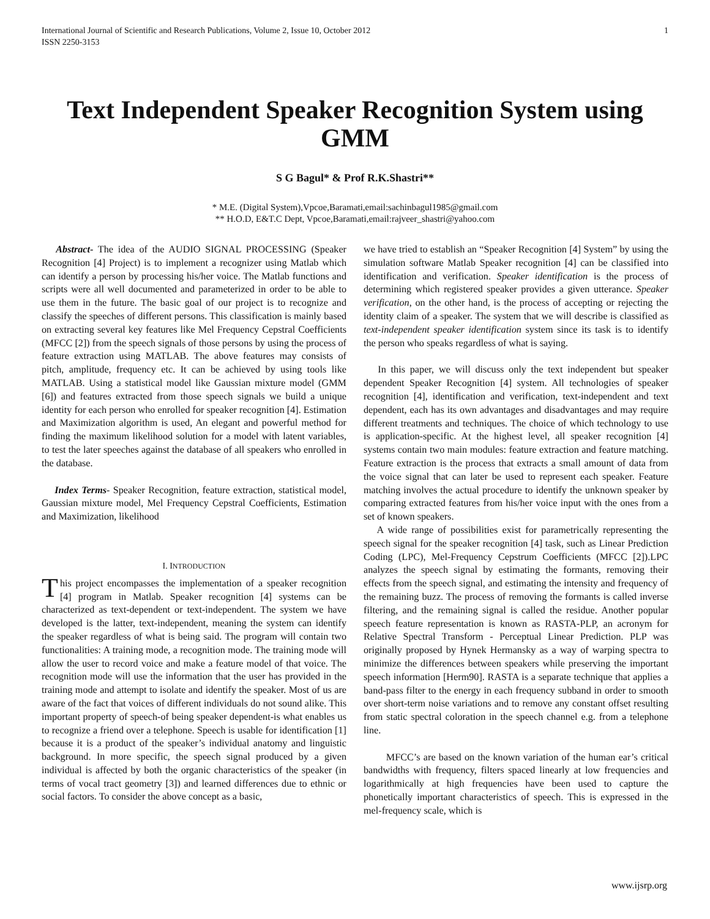International Journal of Scientific and Research Publications, Volume 2, Issue 10, October 2012
ISSN 2250-3153 1
Text Independent Speaker Recognition System using GMM
S G Bagul* & Prof R.K.Shastri**
* M.E. (Digital System),Vpcoe,Baramati,email:sachinbagul1985@gmail.com
** H.O.D, E&T.C Dept, Vpcoe,Baramati,email:rajveer_shastri@yahoo.com
Abstract- The idea of the AUDIO SIGNAL PROCESSING (Speaker Recognition [4] Project) is to implement a recognizer using Matlab which can identify a person by processing his/her voice. The Matlab functions and scripts were all well documented and parameterized in order to be able to use them in the future. The basic goal of our project is to recognize and classify the speeches of different persons. This classification is mainly based on extracting several key features like Mel Frequency Cepstral Coefficients (MFCC [2]) from the speech signals of those persons by using the process of feature extraction using MATLAB. The above features may consists of pitch, amplitude, frequency etc. It can be achieved by using tools like MATLAB. Using a statistical model like Gaussian mixture model (GMM [6]) and features extracted from those speech signals we build a unique identity for each person who enrolled for speaker recognition [4]. Estimation and Maximization algorithm is used, An elegant and powerful method for finding the maximum likelihood solution for a model with latent variables, to test the later speeches against the database of all speakers who enrolled in the database.
Index Terms- Speaker Recognition, feature extraction, statistical model, Gaussian mixture model, Mel Frequency Cepstral Coefficients, Estimation and Maximization, likelihood
I. INTRODUCTION
This project encompasses the implementation of a speaker recognition [4] program in Matlab. Speaker recognition [4] systems can be characterized as text-dependent or text-independent. The system we have developed is the latter, text-independent, meaning the system can identify the speaker regardless of what is being said. The program will contain two functionalities: A training mode, a recognition mode. The training mode will allow the user to record voice and make a feature model of that voice. The recognition mode will use the information that the user has provided in the training mode and attempt to isolate and identify the speaker. Most of us are aware of the fact that voices of different individuals do not sound alike. This important property of speech-of being speaker dependent-is what enables us to recognize a friend over a telephone. Speech is usable for identification [1] because it is a product of the speaker’s individual anatomy and linguistic background. In more specific, the speech signal produced by a given individual is affected by both the organic characteristics of the speaker (in terms of vocal tract geometry [3]) and learned differences due to ethnic or social factors. To consider the above concept as a basic,
we have tried to establish an “Speaker Recognition [4] System” by using the simulation software Matlab Speaker recognition [4] can be classified into identification and verification. Speaker identification is the process of determining which registered speaker provides a given utterance. Speaker verification, on the other hand, is the process of accepting or rejecting the identity claim of a speaker. The system that we will describe is classified as text-independent speaker identification system since its task is to identify the person who speaks regardless of what is saying.
In this paper, we will discuss only the text independent but speaker dependent Speaker Recognition [4] system. All technologies of speaker recognition [4], identification and verification, text-independent and text dependent, each has its own advantages and disadvantages and may require different treatments and techniques. The choice of which technology to use is application-specific. At the highest level, all speaker recognition [4] systems contain two main modules: feature extraction and feature matching. Feature extraction is the process that extracts a small amount of data from the voice signal that can later be used to represent each speaker. Feature matching involves the actual procedure to identify the unknown speaker by comparing extracted features from his/her voice input with the ones from a set of known speakers.
A wide range of possibilities exist for parametrically representing the speech signal for the speaker recognition [4] task, such as Linear Prediction Coding (LPC), Mel-Frequency Cepstrum Coefficients (MFCC [2]).LPC analyzes the speech signal by estimating the formants, removing their effects from the speech signal, and estimating the intensity and frequency of the remaining buzz. The process of removing the formants is called inverse filtering, and the remaining signal is called the residue. Another popular speech feature representation is known as RASTA-PLP, an acronym for Relative Spectral Transform - Perceptual Linear Prediction. PLP was originally proposed by Hynek Hermansky as a way of warping spectra to minimize the differences between speakers while preserving the important speech information [Herm90]. RASTA is a separate technique that applies a band-pass filter to the energy in each frequency subband in order to smooth over short-term noise variations and to remove any constant offset resulting from static spectral coloration in the speech channel e.g. from a telephone line.
MFCC’s are based on the known variation of the human ear’s critical bandwidths with frequency, filters spaced linearly at low frequencies and logarithmically at high frequencies have been used to capture the phonetically important characteristics of speech. This is expressed in the mel-frequency scale, which is
www.ijsrp.org